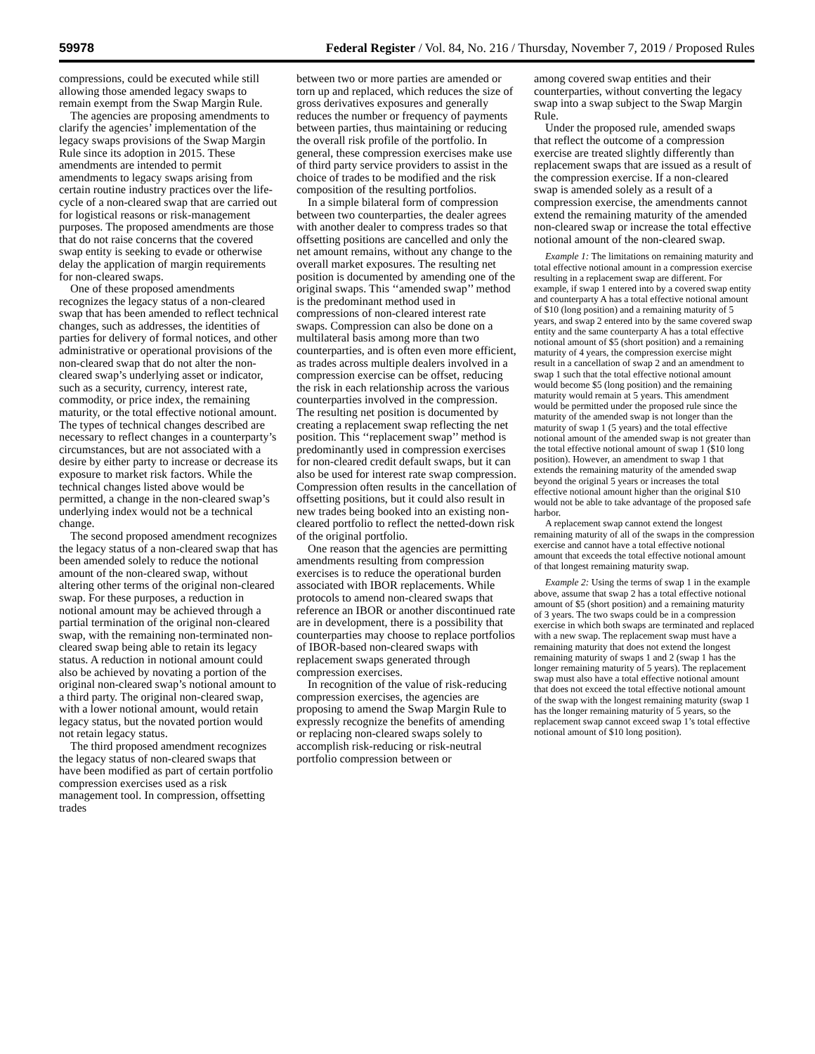59978 Federal Register / Vol. 84, No. 216 / Thursday, November 7, 2019 / Proposed Rules
compressions, could be executed while still allowing those amended legacy swaps to remain exempt from the Swap Margin Rule.
The agencies are proposing amendments to clarify the agencies’ implementation of the legacy swaps provisions of the Swap Margin Rule since its adoption in 2015. These amendments are intended to permit amendments to legacy swaps arising from certain routine industry practices over the life-cycle of a non-cleared swap that are carried out for logistical reasons or risk-management purposes. The proposed amendments are those that do not raise concerns that the covered swap entity is seeking to evade or otherwise delay the application of margin requirements for non-cleared swaps.
One of these proposed amendments recognizes the legacy status of a non-cleared swap that has been amended to reflect technical changes, such as addresses, the identities of parties for delivery of formal notices, and other administrative or operational provisions of the non-cleared swap that do not alter the non-cleared swap’s underlying asset or indicator, such as a security, currency, interest rate, commodity, or price index, the remaining maturity, or the total effective notional amount. The types of technical changes described are necessary to reflect changes in a counterparty’s circumstances, but are not associated with a desire by either party to increase or decrease its exposure to market risk factors. While the technical changes listed above would be permitted, a change in the non-cleared swap’s underlying index would not be a technical change.
The second proposed amendment recognizes the legacy status of a non-cleared swap that has been amended solely to reduce the notional amount of the non-cleared swap, without altering other terms of the original non-cleared swap. For these purposes, a reduction in notional amount may be achieved through a partial termination of the original non-cleared swap, with the remaining non-terminated non-cleared swap being able to retain its legacy status. A reduction in notional amount could also be achieved by novating a portion of the original non-cleared swap’s notional amount to a third party. The original non-cleared swap, with a lower notional amount, would retain legacy status, but the novated portion would not retain legacy status.
The third proposed amendment recognizes the legacy status of non-cleared swaps that have been modified as part of certain portfolio compression exercises used as a risk management tool. In compression, offsetting trades
between two or more parties are amended or torn up and replaced, which reduces the size of gross derivatives exposures and generally reduces the number or frequency of payments between parties, thus maintaining or reducing the overall risk profile of the portfolio. In general, these compression exercises make use of third party service providers to assist in the choice of trades to be modified and the risk composition of the resulting portfolios.
In a simple bilateral form of compression between two counterparties, the dealer agrees with another dealer to compress trades so that offsetting positions are cancelled and only the net amount remains, without any change to the overall market exposures. The resulting net position is documented by amending one of the original swaps. This ‘‘amended swap’’ method is the predominant method used in compressions of non-cleared interest rate swaps. Compression can also be done on a multilateral basis among more than two counterparties, and is often even more efficient, as trades across multiple dealers involved in a compression exercise can be offset, reducing the risk in each relationship across the various counterparties involved in the compression. The resulting net position is documented by creating a replacement swap reflecting the net position. This ‘‘replacement swap’’ method is predominantly used in compression exercises for non-cleared credit default swaps, but it can also be used for interest rate swap compression. Compression often results in the cancellation of offsetting positions, but it could also result in new trades being booked into an existing non-cleared portfolio to reflect the netted-down risk of the original portfolio.
One reason that the agencies are permitting amendments resulting from compression exercises is to reduce the operational burden associated with IBOR replacements. While protocols to amend non-cleared swaps that reference an IBOR or another discontinued rate are in development, there is a possibility that counterparties may choose to replace portfolios of IBOR-based non-cleared swaps with replacement swaps generated through compression exercises.
In recognition of the value of risk-reducing compression exercises, the agencies are proposing to amend the Swap Margin Rule to expressly recognize the benefits of amending or replacing non-cleared swaps solely to accomplish risk-reducing or risk-neutral portfolio compression between or
among covered swap entities and their counterparties, without converting the legacy swap into a swap subject to the Swap Margin Rule.
Under the proposed rule, amended swaps that reflect the outcome of a compression exercise are treated slightly differently than replacement swaps that are issued as a result of the compression exercise. If a non-cleared swap is amended solely as a result of a compression exercise, the amendments cannot extend the remaining maturity of the amended non-cleared swap or increase the total effective notional amount of the non-cleared swap.
Example 1: The limitations on remaining maturity and total effective notional amount in a compression exercise resulting in a replacement swap are different. For example, if swap 1 entered into by a covered swap entity and counterparty A has a total effective notional amount of $10 (long position) and a remaining maturity of 5 years, and swap 2 entered into by the same covered swap entity and the same counterparty A has a total effective notional amount of $5 (short position) and a remaining maturity of 4 years, the compression exercise might result in a cancellation of swap 2 and an amendment to swap 1 such that the total effective notional amount would become $5 (long position) and the remaining maturity would remain at 5 years. This amendment would be permitted under the proposed rule since the maturity of the amended swap is not longer than the maturity of swap 1 (5 years) and the total effective notional amount of the amended swap is not greater than the total effective notional amount of swap 1 ($10 long position). However, an amendment to swap 1 that extends the remaining maturity of the amended swap beyond the original 5 years or increases the total effective notional amount higher than the original $10 would not be able to take advantage of the proposed safe harbor.
A replacement swap cannot extend the longest remaining maturity of all of the swaps in the compression exercise and cannot have a total effective notional amount that exceeds the total effective notional amount of that longest remaining maturity swap.
Example 2: Using the terms of swap 1 in the example above, assume that swap 2 has a total effective notional amount of $5 (short position) and a remaining maturity of 3 years. The two swaps could be in a compression exercise in which both swaps are terminated and replaced with a new swap. The replacement swap must have a remaining maturity that does not extend the longest remaining maturity of swaps 1 and 2 (swap 1 has the longer remaining maturity of 5 years). The replacement swap must also have a total effective notional amount that does not exceed the total effective notional amount of the swap with the longest remaining maturity (swap 1 has the longer remaining maturity of 5 years, so the replacement swap cannot exceed swap 1’s total effective notional amount of $10 long position).